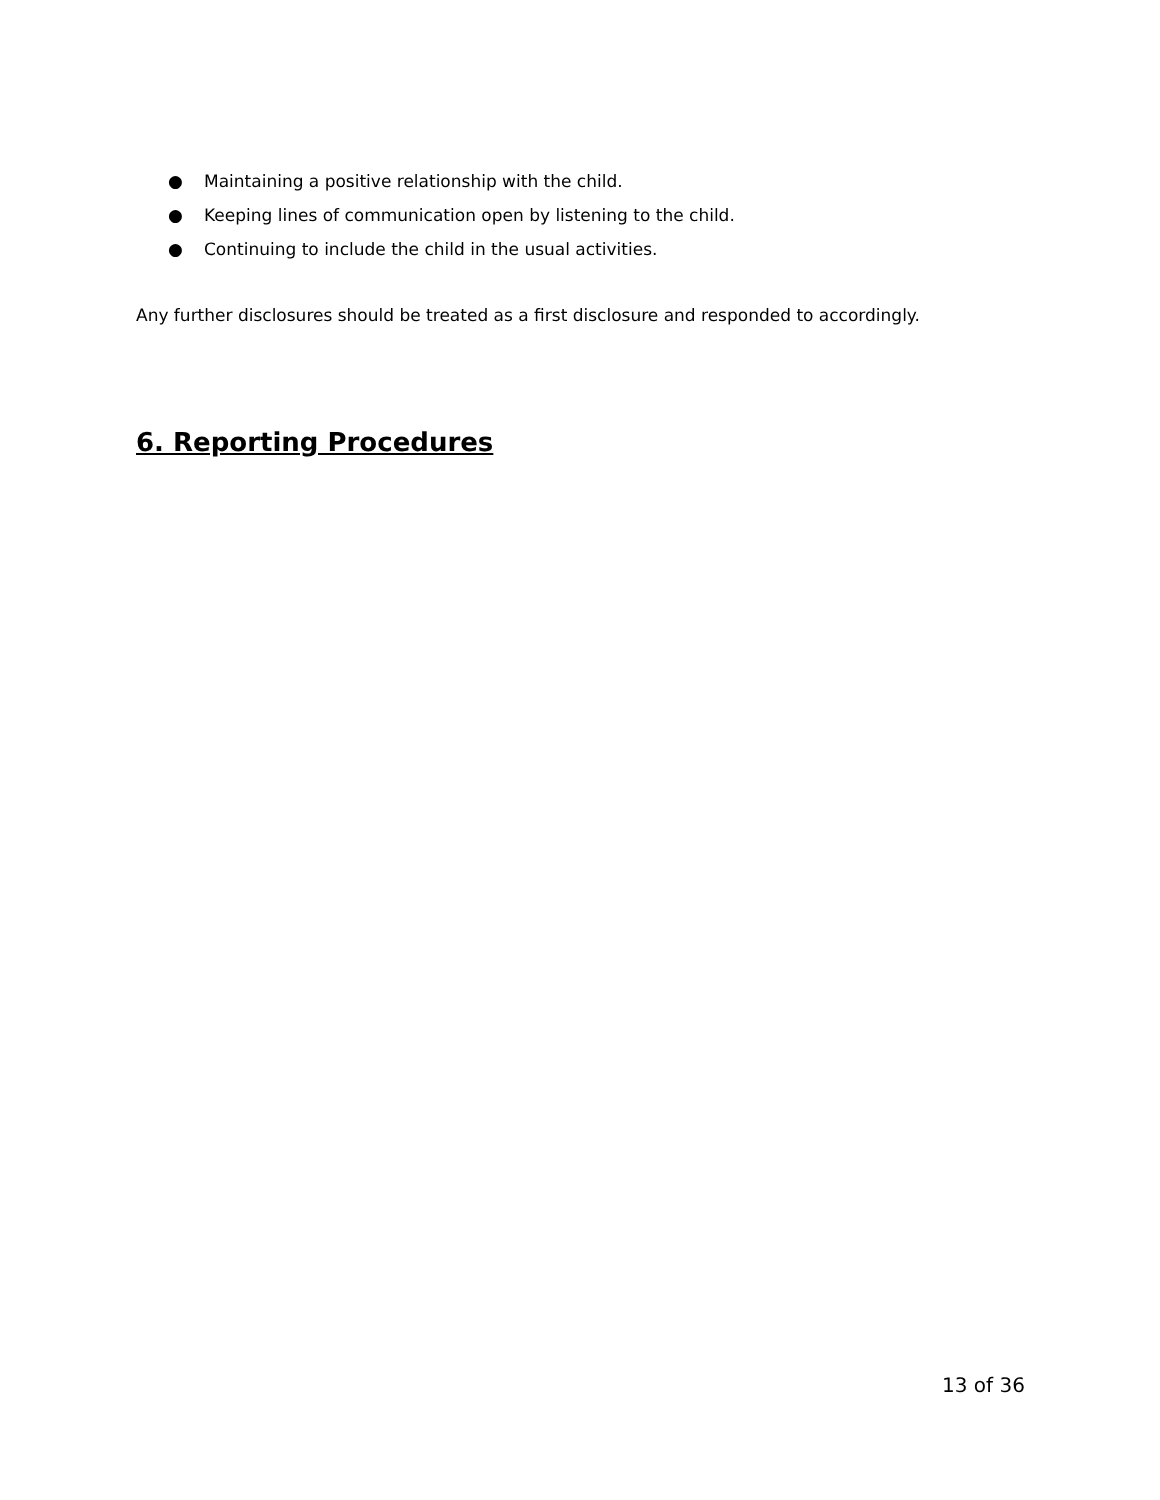● Maintaining a positive relationship with the child.
● Keeping lines of communication open by listening to the child.
● Continuing to include the child in the usual activities.
Any further disclosures should be treated as a first disclosure and responded to accordingly.
6. Reporting Procedures
13 of 36